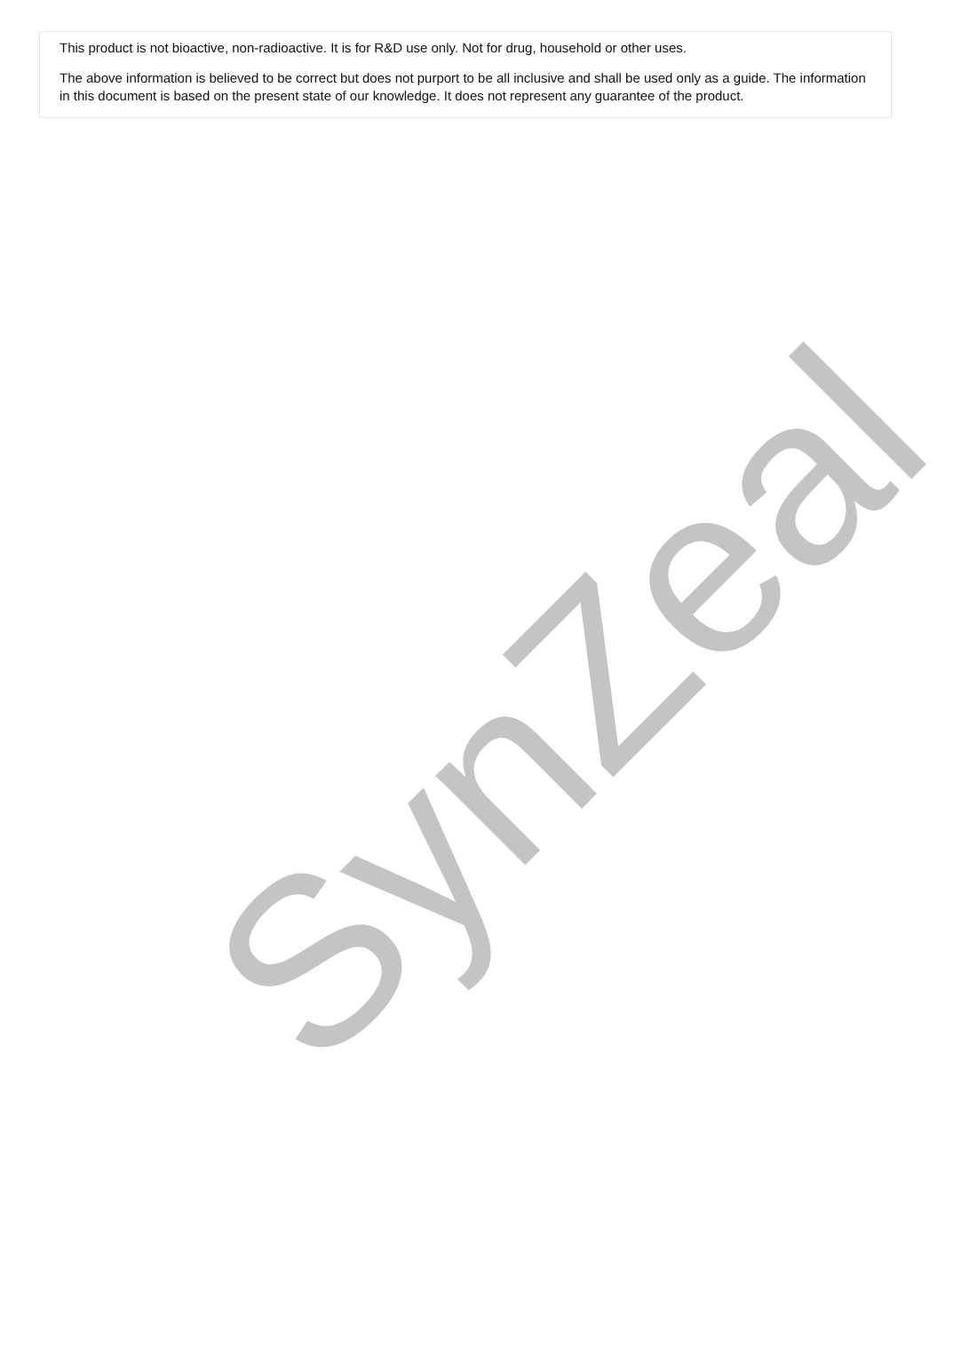This product is not bioactive, non-radioactive. It is for R&D use only. Not for drug, household or other uses.
The above information is believed to be correct but does not purport to be all inclusive and shall be used only as a guide. The information in this document is based on the present state of our knowledge. It does not represent any guarantee of the product.
SynZeal